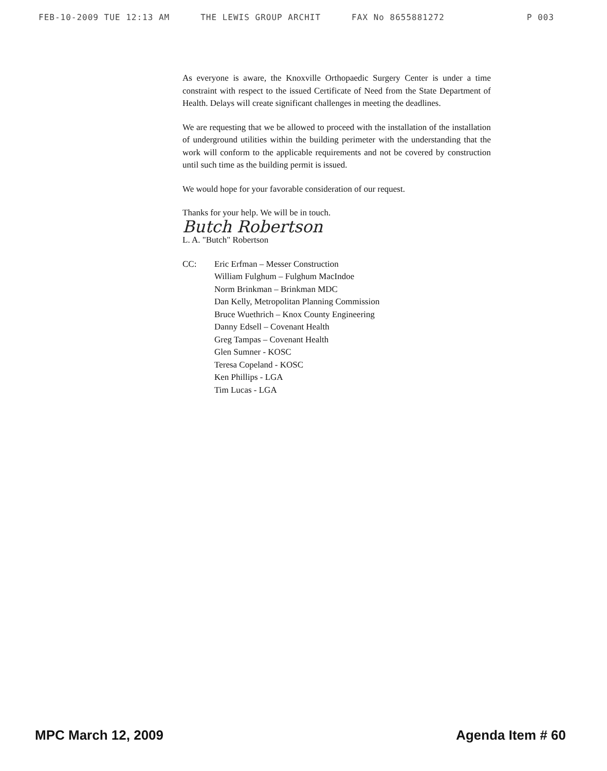FEB-10-2009 TUE 12:13 AM THE LEWIS GROUP ARCHIT FAX No 8655881272 P 003
As everyone is aware, the Knoxville Orthopaedic Surgery Center is under a time constraint with respect to the issued Certificate of Need from the State Department of Health. Delays will create significant challenges in meeting the deadlines.
We are requesting that we be allowed to proceed with the installation of the installation of underground utilities within the building perimeter with the understanding that the work will conform to the applicable requirements and not be covered by construction until such time as the building permit is issued.
We would hope for your favorable consideration of our request.
Thanks for your help. We will be in touch.
Butch Robertson
L. A. "Butch" Robertson
CC: Eric Erfman – Messer Construction
William Fulghum – Fulghum MacIndoe
Norm Brinkman – Brinkman MDC
Dan Kelly, Metropolitan Planning Commission
Bruce Wuethrich – Knox County Engineering
Danny Edsell – Covenant Health
Greg Tampas – Covenant Health
Glen Sumner - KOSC
Teresa Copeland - KOSC
Ken Phillips - LGA
Tim Lucas - LGA
MPC March 12, 2009 Agenda Item # 60